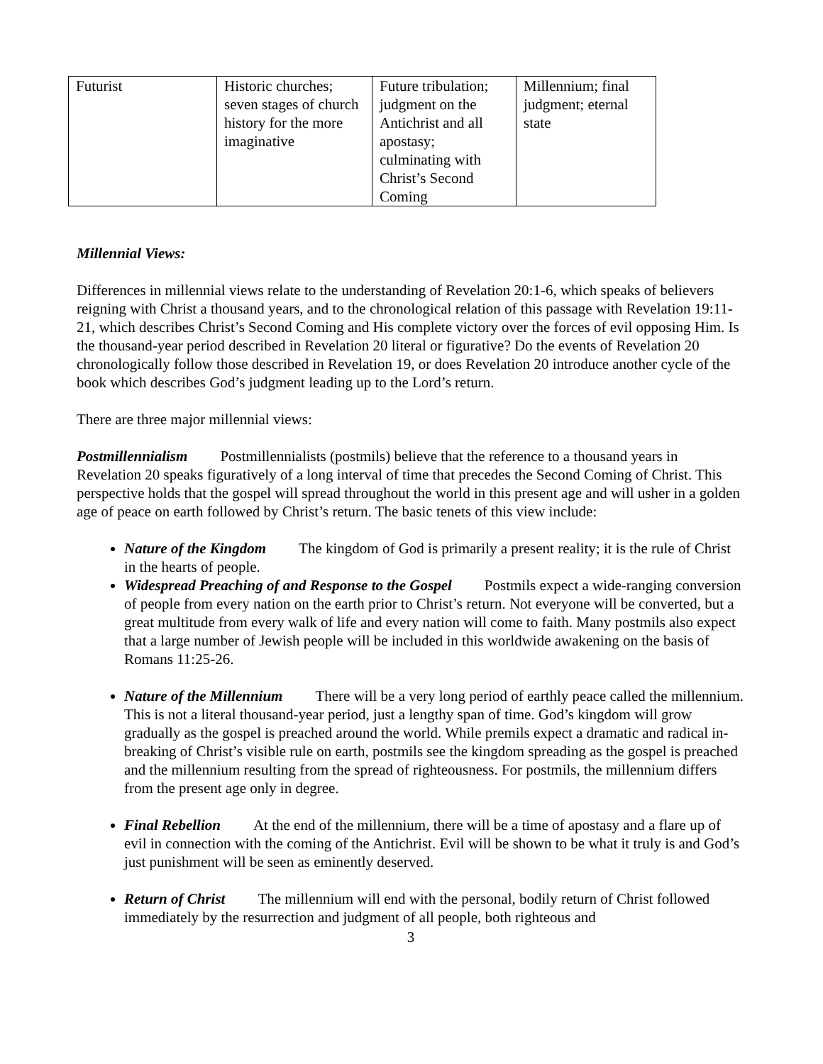| Futurist | Historic churches; seven stages of church history for the more imaginative | Future tribulation; judgment on the Antichrist and all apostasy; culminating with Christ’s Second Coming | Millennium; final judgment; eternal state |
Millennial Views:
Differences in millennial views relate to the understanding of Revelation 20:1-6, which speaks of believers reigning with Christ a thousand years, and to the chronological relation of this passage with Revelation 19:11-21, which describes Christ’s Second Coming and His complete victory over the forces of evil opposing Him. Is the thousand-year period described in Revelation 20 literal or figurative? Do the events of Revelation 20 chronologically follow those described in Revelation 19, or does Revelation 20 introduce another cycle of the book which describes God’s judgment leading up to the Lord’s return.
There are three major millennial views:
Postmillennialism Postmillennialists (postmils) believe that the reference to a thousand years in Revelation 20 speaks figuratively of a long interval of time that precedes the Second Coming of Christ. This perspective holds that the gospel will spread throughout the world in this present age and will usher in a golden age of peace on earth followed by Christ’s return. The basic tenets of this view include:
Nature of the Kingdom The kingdom of God is primarily a present reality; it is the rule of Christ in the hearts of people.
Widespread Preaching of and Response to the Gospel Postmils expect a wide-ranging conversion of people from every nation on the earth prior to Christ’s return. Not everyone will be converted, but a great multitude from every walk of life and every nation will come to faith. Many postmils also expect that a large number of Jewish people will be included in this worldwide awakening on the basis of Romans 11:25-26.
Nature of the Millennium There will be a very long period of earthly peace called the millennium. This is not a literal thousand-year period, just a lengthy span of time. God’s kingdom will grow gradually as the gospel is preached around the world. While premils expect a dramatic and radical in-breaking of Christ’s visible rule on earth, postmils see the kingdom spreading as the gospel is preached and the millennium resulting from the spread of righteousness. For postmils, the millennium differs from the present age only in degree.
Final Rebellion At the end of the millennium, there will be a time of apostasy and a flare up of evil in connection with the coming of the Antichrist. Evil will be shown to be what it truly is and God’s just punishment will be seen as eminently deserved.
Return of Christ The millennium will end with the personal, bodily return of Christ followed immediately by the resurrection and judgment of all people, both righteous and
3